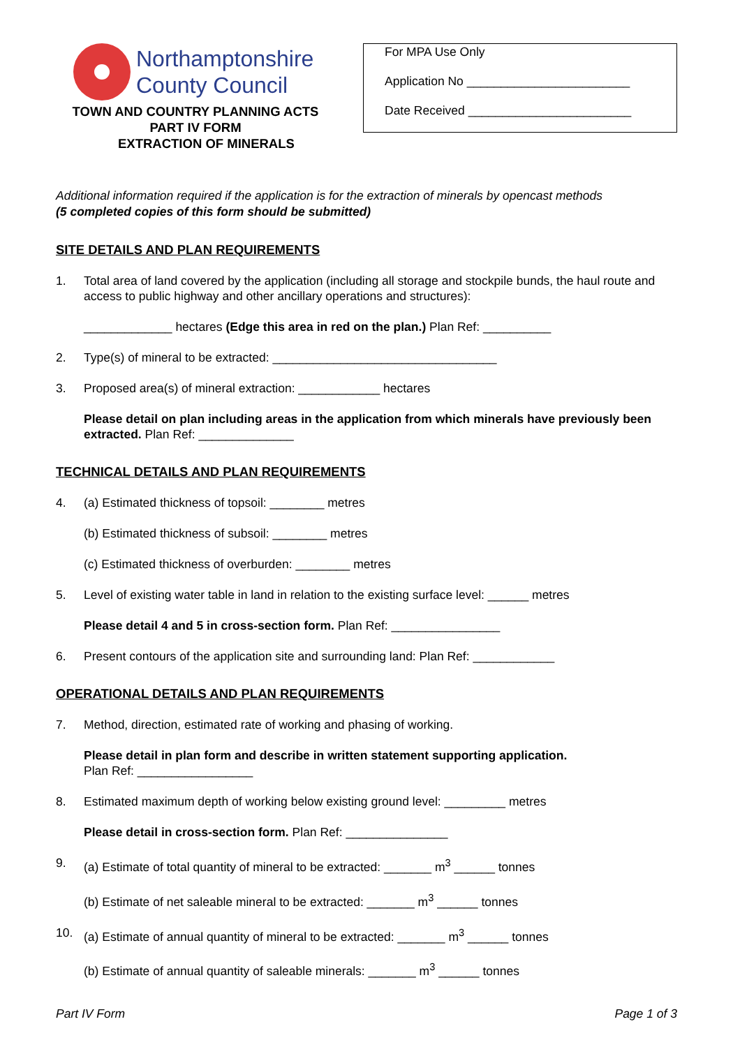Northamptonshire
County Council
TOWN AND COUNTRY PLANNING ACTS
PART IV FORM
EXTRACTION OF MINERALS
For MPA Use Only
Application No ________________________
Date Received ________________________
Additional information required if the application is for the extraction of minerals by opencast methods
(5 completed copies of this form should be submitted)
SITE DETAILS AND PLAN REQUIREMENTS
1. Total area of land covered by the application (including all storage and stockpile bunds, the haul route and access to public highway and other ancillary operations and structures):
_____________ hectares (Edge this area in red on the plan.) Plan Ref: __________
2. Type(s) of mineral to be extracted: _________________________________
3. Proposed area(s) of mineral extraction: ____________ hectares
Please detail on plan including areas in the application from which minerals have previously been extracted. Plan Ref: ______________
TECHNICAL DETAILS AND PLAN REQUIREMENTS
4. (a) Estimated thickness of topsoil: ________ metres
(b) Estimated thickness of subsoil: ________ metres
(c) Estimated thickness of overburden: ________ metres
5. Level of existing water table in land in relation to the existing surface level: ______ metres
Please detail 4 and 5 in cross-section form. Plan Ref: ________________
6. Present contours of the application site and surrounding land: Plan Ref: ____________
OPERATIONAL DETAILS AND PLAN REQUIREMENTS
7. Method, direction, estimated rate of working and phasing of working.
Please detail in plan form and describe in written statement supporting application.
Plan Ref: _________________
8. Estimated maximum depth of working below existing ground level: _________ metres
Please detail in cross-section form. Plan Ref: _______________
9. (a) Estimate of total quantity of mineral to be extracted: _______ m<sup>3</sup> ______ tonnes
(b) Estimate of net saleable mineral to be extracted: _______ m<sup>3</sup> ______ tonnes
10. (a) Estimate of annual quantity of mineral to be extracted: _______ m<sup>3</sup> ______ tonnes
(b) Estimate of annual quantity of saleable minerals: _______ m<sup>3</sup> ______ tonnes
Part IV Form Page 1 of 3